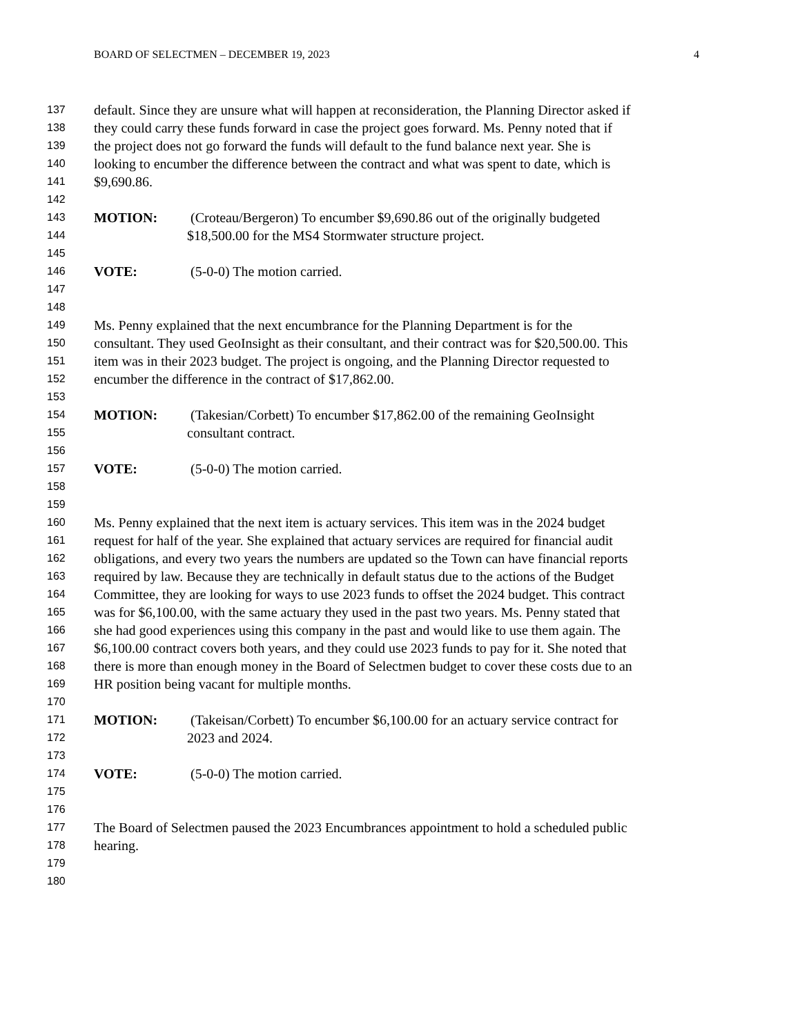BOARD OF SELECTMEN – DECEMBER 19, 2023 4
137 default. Since they are unsure what will happen at reconsideration, the Planning Director asked if
138 they could carry these funds forward in case the project goes forward. Ms. Penny noted that if
139 the project does not go forward the funds will default to the fund balance next year. She is
140 looking to encumber the difference between the contract and what was spent to date, which is
141 $9,690.86.
142
143 MOTION: (Croteau/Bergeron) To encumber $9,690.86 out of the originally budgeted
144 $18,500.00 for the MS4 Stormwater structure project.
145
146 VOTE: (5-0-0) The motion carried.
147
148
149 Ms. Penny explained that the next encumbrance for the Planning Department is for the
150 consultant. They used GeoInsight as their consultant, and their contract was for $20,500.00. This
151 item was in their 2023 budget. The project is ongoing, and the Planning Director requested to
152 encumber the difference in the contract of $17,862.00.
153
154 MOTION: (Takesian/Corbett) To encumber $17,862.00 of the remaining GeoInsight
155 consultant contract.
156
157 VOTE: (5-0-0) The motion carried.
158
159
160 Ms. Penny explained that the next item is actuary services. This item was in the 2024 budget
161 request for half of the year. She explained that actuary services are required for financial audit
162 obligations, and every two years the numbers are updated so the Town can have financial reports
163 required by law. Because they are technically in default status due to the actions of the Budget
164 Committee, they are looking for ways to use 2023 funds to offset the 2024 budget. This contract
165 was for $6,100.00, with the same actuary they used in the past two years. Ms. Penny stated that
166 she had good experiences using this company in the past and would like to use them again. The
167 $6,100.00 contract covers both years, and they could use 2023 funds to pay for it. She noted that
168 there is more than enough money in the Board of Selectmen budget to cover these costs due to an
169 HR position being vacant for multiple months.
170
171 MOTION: (Takeisan/Corbett) To encumber $6,100.00 for an actuary service contract for
172 2023 and 2024.
173
174 VOTE: (5-0-0) The motion carried.
175
176
177 The Board of Selectmen paused the 2023 Encumbrances appointment to hold a scheduled public
178 hearing.
179
180